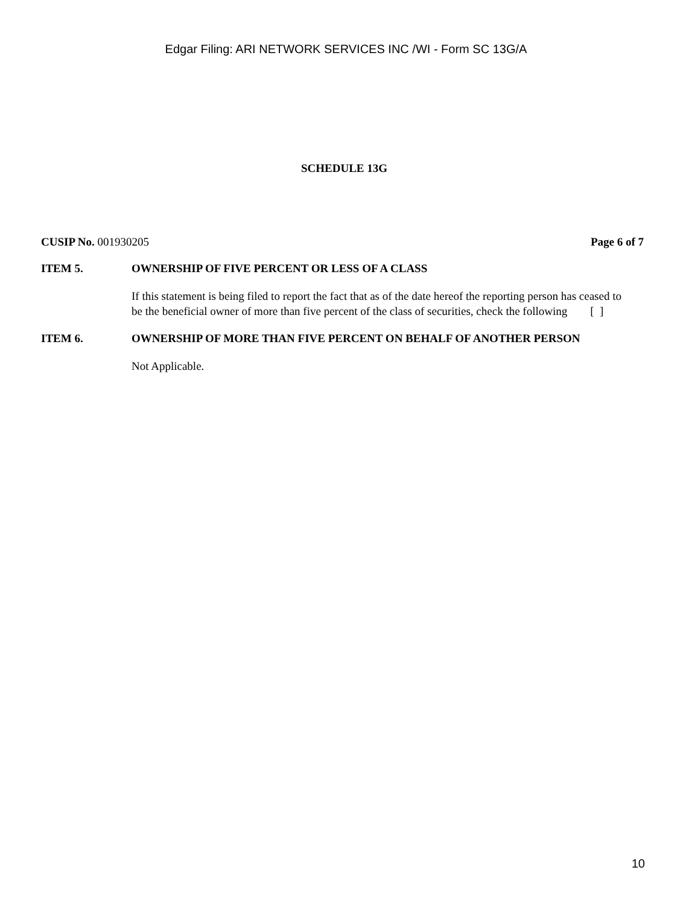Edgar Filing: ARI NETWORK SERVICES INC /WI - Form SC 13G/A
SCHEDULE 13G
CUSIP No. 001930205 Page 6 of 7
ITEM 5. OWNERSHIP OF FIVE PERCENT OR LESS OF A CLASS
If this statement is being filed to report the fact that as of the date hereof the reporting person has ceased to be the beneficial owner of more than five percent of the class of securities, check the following [ ]
ITEM 6. OWNERSHIP OF MORE THAN FIVE PERCENT ON BEHALF OF ANOTHER PERSON
Not Applicable.
10